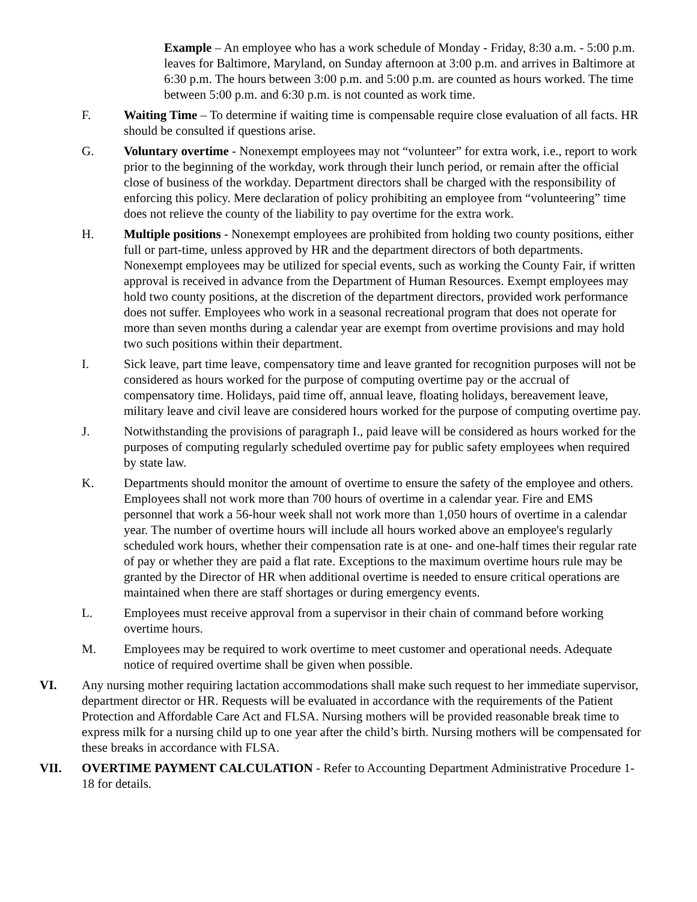Example – An employee who has a work schedule of Monday - Friday, 8:30 a.m. - 5:00 p.m. leaves for Baltimore, Maryland, on Sunday afternoon at 3:00 p.m. and arrives in Baltimore at 6:30 p.m. The hours between 3:00 p.m. and 5:00 p.m. are counted as hours worked. The time between 5:00 p.m. and 6:30 p.m. is not counted as work time.
F. Waiting Time – To determine if waiting time is compensable require close evaluation of all facts. HR should be consulted if questions arise.
G. Voluntary overtime - Nonexempt employees may not “volunteer” for extra work, i.e., report to work prior to the beginning of the workday, work through their lunch period, or remain after the official close of business of the workday. Department directors shall be charged with the responsibility of enforcing this policy. Mere declaration of policy prohibiting an employee from “volunteering” time does not relieve the county of the liability to pay overtime for the extra work.
H. Multiple positions - Nonexempt employees are prohibited from holding two county positions, either full or part-time, unless approved by HR and the department directors of both departments. Nonexempt employees may be utilized for special events, such as working the County Fair, if written approval is received in advance from the Department of Human Resources. Exempt employees may hold two county positions, at the discretion of the department directors, provided work performance does not suffer. Employees who work in a seasonal recreational program that does not operate for more than seven months during a calendar year are exempt from overtime provisions and may hold two such positions within their department.
I. Sick leave, part time leave, compensatory time and leave granted for recognition purposes will not be considered as hours worked for the purpose of computing overtime pay or the accrual of compensatory time. Holidays, paid time off, annual leave, floating holidays, bereavement leave, military leave and civil leave are considered hours worked for the purpose of computing overtime pay.
J. Notwithstanding the provisions of paragraph I., paid leave will be considered as hours worked for the purposes of computing regularly scheduled overtime pay for public safety employees when required by state law.
K. Departments should monitor the amount of overtime to ensure the safety of the employee and others. Employees shall not work more than 700 hours of overtime in a calendar year. Fire and EMS personnel that work a 56-hour week shall not work more than 1,050 hours of overtime in a calendar year. The number of overtime hours will include all hours worked above an employee's regularly scheduled work hours, whether their compensation rate is at one- and one-half times their regular rate of pay or whether they are paid a flat rate. Exceptions to the maximum overtime hours rule may be granted by the Director of HR when additional overtime is needed to ensure critical operations are maintained when there are staff shortages or during emergency events.
L. Employees must receive approval from a supervisor in their chain of command before working overtime hours.
M. Employees may be required to work overtime to meet customer and operational needs. Adequate notice of required overtime shall be given when possible.
VI. Any nursing mother requiring lactation accommodations shall make such request to her immediate supervisor, department director or HR. Requests will be evaluated in accordance with the requirements of the Patient Protection and Affordable Care Act and FLSA. Nursing mothers will be provided reasonable break time to express milk for a nursing child up to one year after the child’s birth. Nursing mothers will be compensated for these breaks in accordance with FLSA.
VII. OVERTIME PAYMENT CALCULATION - Refer to Accounting Department Administrative Procedure 1-18 for details.